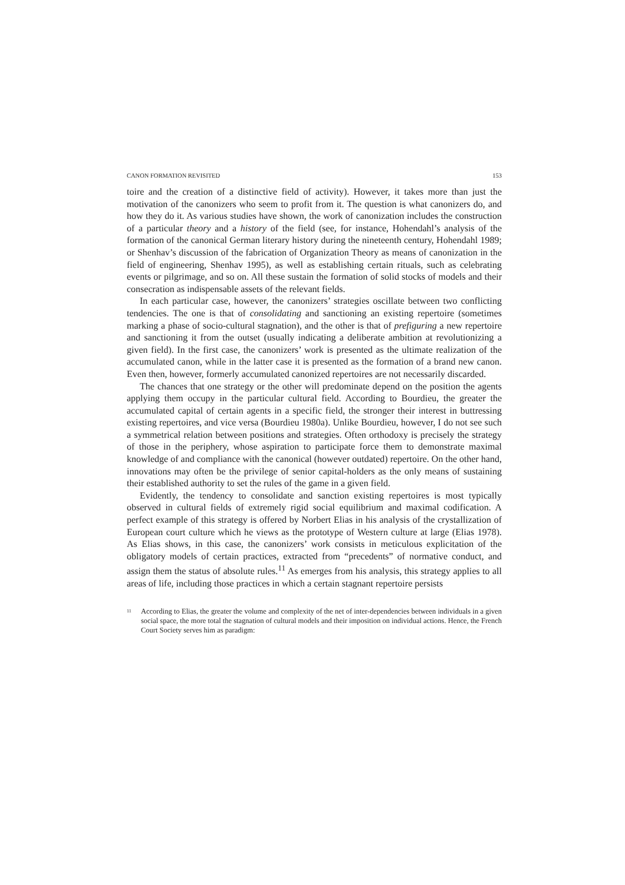CANON FORMATION REVISITED 153
toire and the creation of a distinctive field of activity). However, it takes more than just the motivation of the canonizers who seem to profit from it. The question is what canonizers do, and how they do it. As various studies have shown, the work of canonization includes the construction of a particular theory and a history of the field (see, for instance, Hohendahl’s analysis of the formation of the canonical German literary history during the nineteenth century, Hohendahl 1989; or Shenhav’s discussion of the fabrication of Organization Theory as means of canonization in the field of engineering, Shenhav 1995), as well as establishing certain rituals, such as celebrating events or pilgrimage, and so on. All these sustain the formation of solid stocks of models and their consecration as indispensable assets of the relevant fields.
In each particular case, however, the canonizers’ strategies oscillate between two conflicting tendencies. The one is that of consolidating and sanctioning an existing repertoire (sometimes marking a phase of socio-cultural stagnation), and the other is that of prefiguring a new repertoire and sanctioning it from the outset (usually indicating a deliberate ambition at revolutionizing a given field). In the first case, the canonizers’ work is presented as the ultimate realization of the accumulated canon, while in the latter case it is presented as the formation of a brand new canon. Even then, however, formerly accumulated canonized repertoires are not necessarily discarded.
The chances that one strategy or the other will predominate depend on the position the agents applying them occupy in the particular cultural field. According to Bourdieu, the greater the accumulated capital of certain agents in a specific field, the stronger their interest in buttressing existing repertoires, and vice versa (Bourdieu 1980a). Unlike Bourdieu, however, I do not see such a symmetrical relation between positions and strategies. Often orthodoxy is precisely the strategy of those in the periphery, whose aspiration to participate force them to demonstrate maximal knowledge of and compliance with the canonical (however outdated) repertoire. On the other hand, innovations may often be the privilege of senior capital-holders as the only means of sustaining their established authority to set the rules of the game in a given field.
Evidently, the tendency to consolidate and sanction existing repertoires is most typically observed in cultural fields of extremely rigid social equilibrium and maximal codification. A perfect example of this strategy is offered by Norbert Elias in his analysis of the crystallization of European court culture which he views as the prototype of Western culture at large (Elias 1978). As Elias shows, in this case, the canonizers’ work consists in meticulous explicitation of the obligatory models of certain practices, extracted from “precedents” of normative conduct, and assign them the status of absolute rules.<sup>11</sup> As emerges from his analysis, this strategy applies to all areas of life, including those practices in which a certain stagnant repertoire persists
<sup>11</sup>
According to Elias, the greater the volume and complexity of the net of inter-dependencies between individuals in a given social space, the more total the stagnation of cultural models and their imposition on individual actions. Hence, the French Court Society serves him as paradigm: